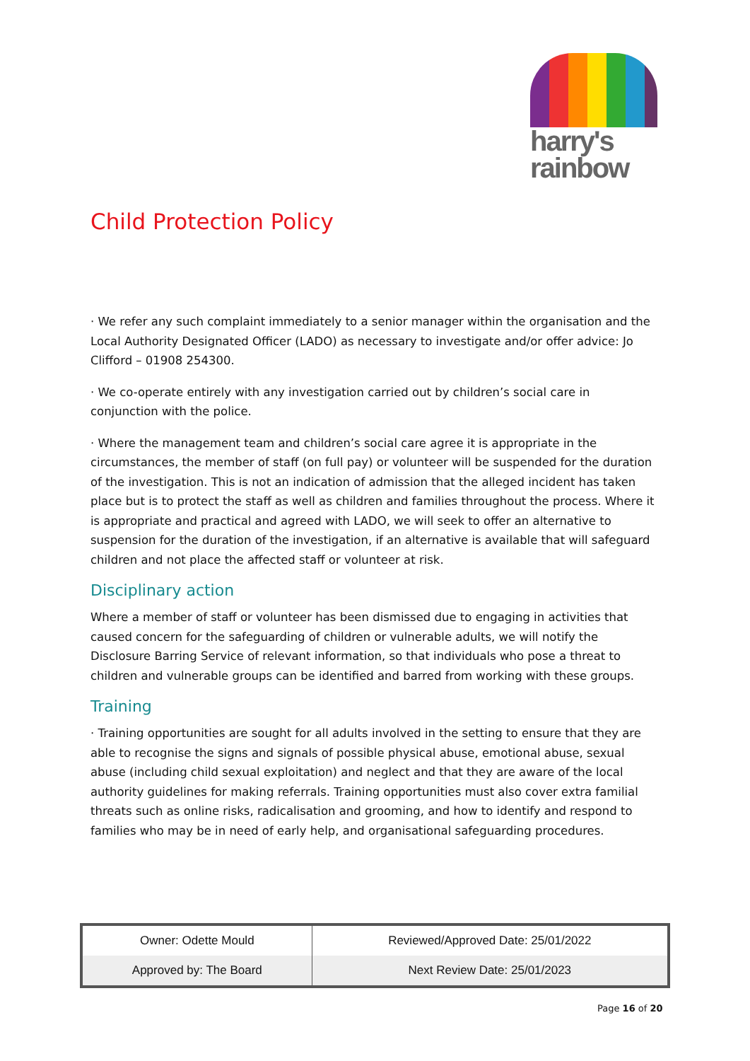harry's
rainbow
Child Protection Policy
· We refer any such complaint immediately to a senior manager within the organisation and the Local Authority Designated Officer (LADO) as necessary to investigate and/or offer advice: Jo Clifford – 01908 254300.
· We co-operate entirely with any investigation carried out by children’s social care in conjunction with the police.
· Where the management team and children’s social care agree it is appropriate in the circumstances, the member of staff (on full pay) or volunteer will be suspended for the duration of the investigation. This is not an indication of admission that the alleged incident has taken place but is to protect the staff as well as children and families throughout the process. Where it is appropriate and practical and agreed with LADO, we will seek to offer an alternative to suspension for the duration of the investigation, if an alternative is available that will safeguard children and not place the affected staff or volunteer at risk.
Disciplinary action
Where a member of staff or volunteer has been dismissed due to engaging in activities that caused concern for the safeguarding of children or vulnerable adults, we will notify the Disclosure Barring Service of relevant information, so that individuals who pose a threat to children and vulnerable groups can be identified and barred from working with these groups.
Training
· Training opportunities are sought for all adults involved in the setting to ensure that they are able to recognise the signs and signals of possible physical abuse, emotional abuse, sexual abuse (including child sexual exploitation) and neglect and that they are aware of the local authority guidelines for making referrals. Training opportunities must also cover extra familial threats such as online risks, radicalisation and grooming, and how to identify and respond to families who may be in need of early help, and organisational safeguarding procedures.
| Owner: Odette Mould | Reviewed/Approved Date: 25/01/2022 |
| Approved by: The Board | Next Review Date: 25/01/2023 |
Page 16 of 20